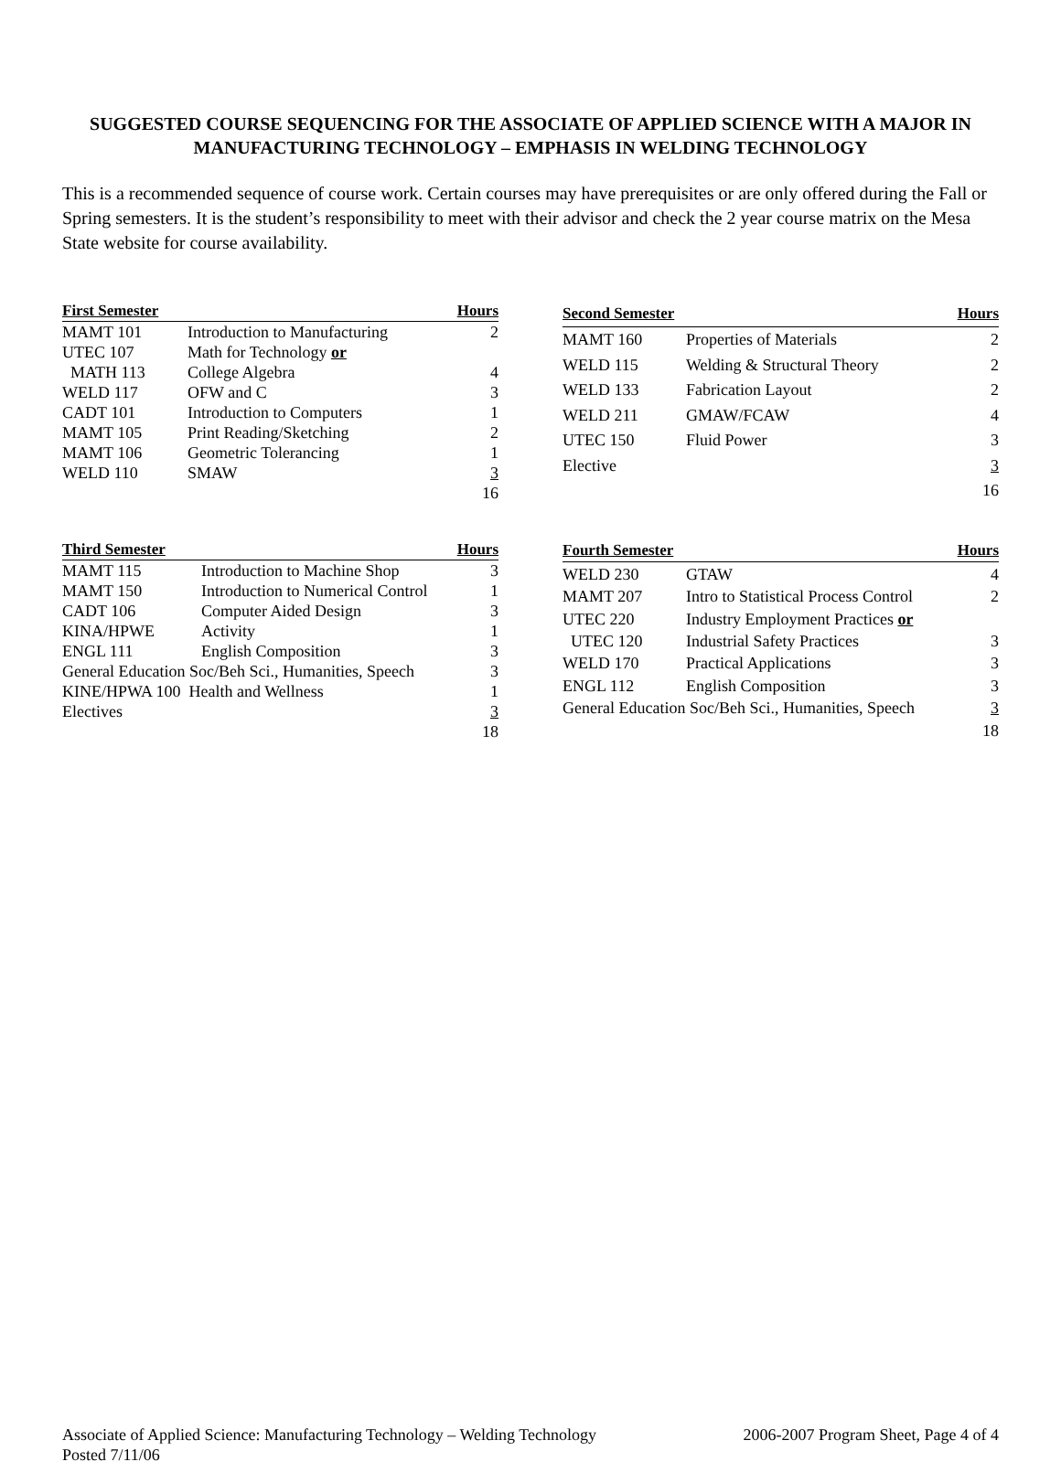SUGGESTED COURSE SEQUENCING FOR THE ASSOCIATE OF APPLIED SCIENCE WITH A MAJOR IN MANUFACTURING TECHNOLOGY – EMPHASIS IN WELDING TECHNOLOGY
This is a recommended sequence of course work. Certain courses may have prerequisites or are only offered during the Fall or Spring semesters. It is the student’s responsibility to meet with their advisor and check the 2 year course matrix on the Mesa State website for course availability.
| First Semester | | Hours |
| --- | --- | --- |
| MAMT 101 | Introduction to Manufacturing | 2 |
| UTEC 107 | Math for Technology or | |
| MATH 113 | College Algebra | 4 |
| WELD 117 | OFW and C | 3 |
| CADT 101 | Introduction to Computers | 1 |
| MAMT 105 | Print Reading/Sketching | 2 |
| MAMT 106 | Geometric Tolerancing | 1 |
| WELD 110 | SMAW | 3 |
| | | 16 |
| Second Semester | | Hours |
| --- | --- | --- |
| MAMT 160 | Properties of Materials | 2 |
| WELD 115 | Welding & Structural Theory | 2 |
| WELD 133 | Fabrication Layout | 2 |
| WELD 211 | GMAW/FCAW | 4 |
| UTEC 150 | Fluid Power | 3 |
| Elective | | 3 |
| | | 16 |
| Third Semester | | Hours |
| --- | --- | --- |
| MAMT 115 | Introduction to Machine Shop | 3 |
| MAMT 150 | Introduction to Numerical Control | 1 |
| CADT 106 | Computer Aided Design | 3 |
| KINA/HPWE | Activity | 1 |
| ENGL 111 | English Composition | 3 |
| General Education Soc/Beh Sci., Humanities, Speech | | 3 |
| KINE/HPWA 100 Health and Wellness | | 1 |
| Electives | | 3 |
| | | 18 |
| Fourth Semester | | Hours |
| --- | --- | --- |
| WELD 230 | GTAW | 4 |
| MAMT 207 | Intro to Statistical Process Control | 2 |
| UTEC 220 | Industry Employment Practices or | |
| UTEC 120 | Industrial Safety Practices | 3 |
| WELD 170 | Practical Applications | 3 |
| ENGL 112 | English Composition | 3 |
| General Education Soc/Beh Sci., Humanities, Speech | | 3 |
| | | 18 |
Associate of Applied Science: Manufacturing Technology – Welding Technology 2006-2007 Program Sheet, Page 4 of 4
Posted 7/11/06